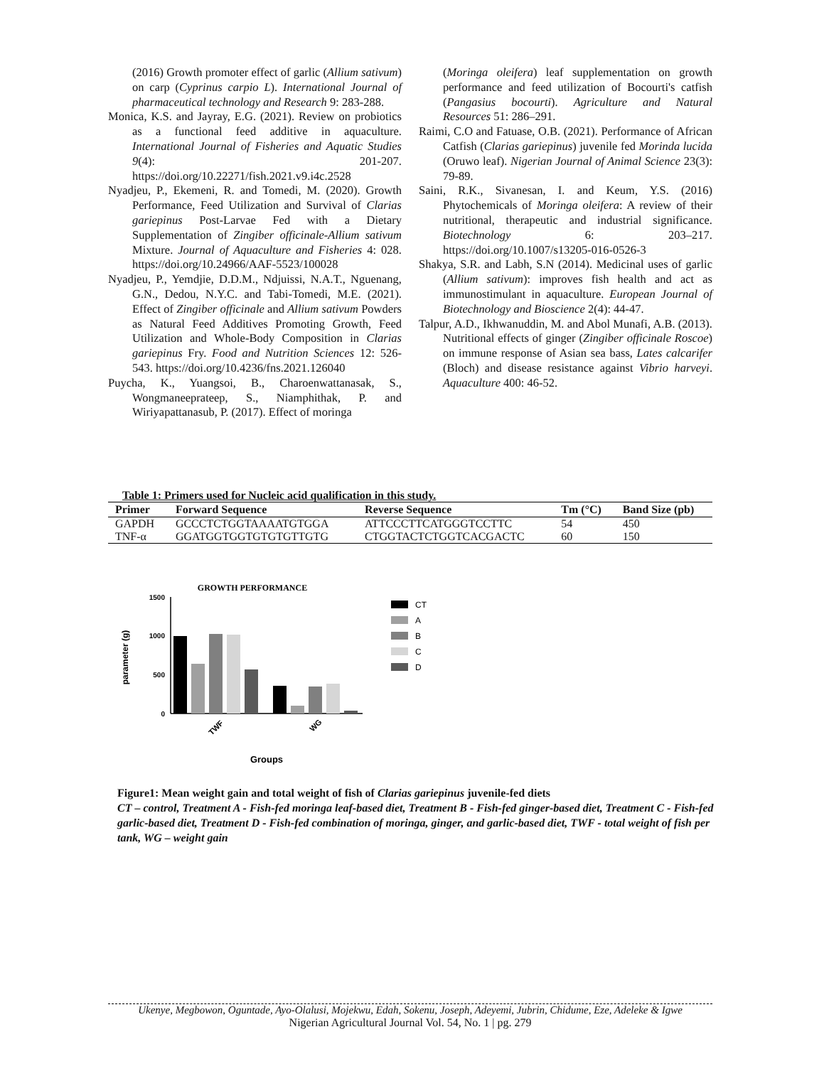(2016) Growth promoter effect of garlic (Allium sativum) on carp (Cyprinus carpio L). International Journal of pharmaceutical technology and Research 9: 283-288.
Monica, K.S. and Jayray, E.G. (2021). Review on probiotics as a functional feed additive in aquaculture. International Journal of Fisheries and Aquatic Studies 9(4): 201-207. https://doi.org/10.22271/fish.2021.v9.i4c.2528
Nyadjeu, P., Ekemeni, R. and Tomedi, M. (2020). Growth Performance, Feed Utilization and Survival of Clarias gariepinus Post-Larvae Fed with a Dietary Supplementation of Zingiber officinale-Allium sativum Mixture. Journal of Aquaculture and Fisheries 4: 028. https://doi.org/10.24966/AAF-5523/100028
Nyadjeu, P., Yemdjie, D.D.M., Ndjuissi, N.A.T., Nguenang, G.N., Dedou, N.Y.C. and Tabi-Tomedi, M.E. (2021). Effect of Zingiber officinale and Allium sativum Powders as Natural Feed Additives Promoting Growth, Feed Utilization and Whole-Body Composition in Clarias gariepinus Fry. Food and Nutrition Sciences 12: 526-543. https://doi.org/10.4236/fns.2021.126040
Puycha, K., Yuangsoi, B., Charoenwattanasak, S., Wongmaneeprateep, S., Niamphithak, P. and Wiriyapattanasub, P. (2017). Effect of moringa
(Moringa oleifera) leaf supplementation on growth performance and feed utilization of Bocourti's catfish (Pangasius bocourti). Agriculture and Natural Resources 51: 286–291.
Raimi, C.O and Fatuase, O.B. (2021). Performance of African Catfish (Clarias gariepinus) juvenile fed Morinda lucida (Oruwo leaf). Nigerian Journal of Animal Science 23(3): 79-89.
Saini, R.K., Sivanesan, I. and Keum, Y.S. (2016) Phytochemicals of Moringa oleifera: A review of their nutritional, therapeutic and industrial significance. Biotechnology 6: 203–217. https://doi.org/10.1007/s13205-016-0526-3
Shakya, S.R. and Labh, S.N (2014). Medicinal uses of garlic (Allium sativum): improves fish health and act as immunostimulant in aquaculture. European Journal of Biotechnology and Bioscience 2(4): 44-47.
Talpur, A.D., Ikhwanuddin, M. and Abol Munafi, A.B. (2013). Nutritional effects of ginger (Zingiber officinale Roscoe) on immune response of Asian sea bass, Lates calcarifer (Bloch) and disease resistance against Vibrio harveyi. Aquaculture 400: 46-52.
Table 1: Primers used for Nucleic acid qualification in this study.
| Primer | Forward Sequence | Reverse Sequence | Tm (°C) | Band Size (pb) |
| --- | --- | --- | --- | --- |
| GAPDH | GCCCTCTGGTAAAATGTGGA | ATTCCCTTCATGGGTCCTTC | 54 | 450 |
| TNF-α | GGATGGTGGTGTGTGTTGTG | CTGGTACTCTGGTCACGACTC | 60 | 150 |
GROWTH PERFORMANCE
1500
1000
500
0
parameter (g)
TWF
WG
Groups
CT
A
B
C
D
Figure1: Mean weight gain and total weight of fish of Clarias gariepinus juvenile-fed diets
CT – control, Treatment A - Fish-fed moringa leaf-based diet, Treatment B - Fish-fed ginger-based diet, Treatment C - Fish-fed garlic-based diet, Treatment D - Fish-fed combination of moringa, ginger, and garlic-based diet, TWF - total weight of fish per tank, WG – weight gain
Ukenye, Megbowon, Oguntade, Ayo-Olalusi, Mojekwu, Edah, Sokenu, Joseph, Adeyemi, Jubrin, Chidume, Eze, Adeleke & Igwe
Nigerian Agricultural Journal Vol. 54, No. 1 | pg. 279